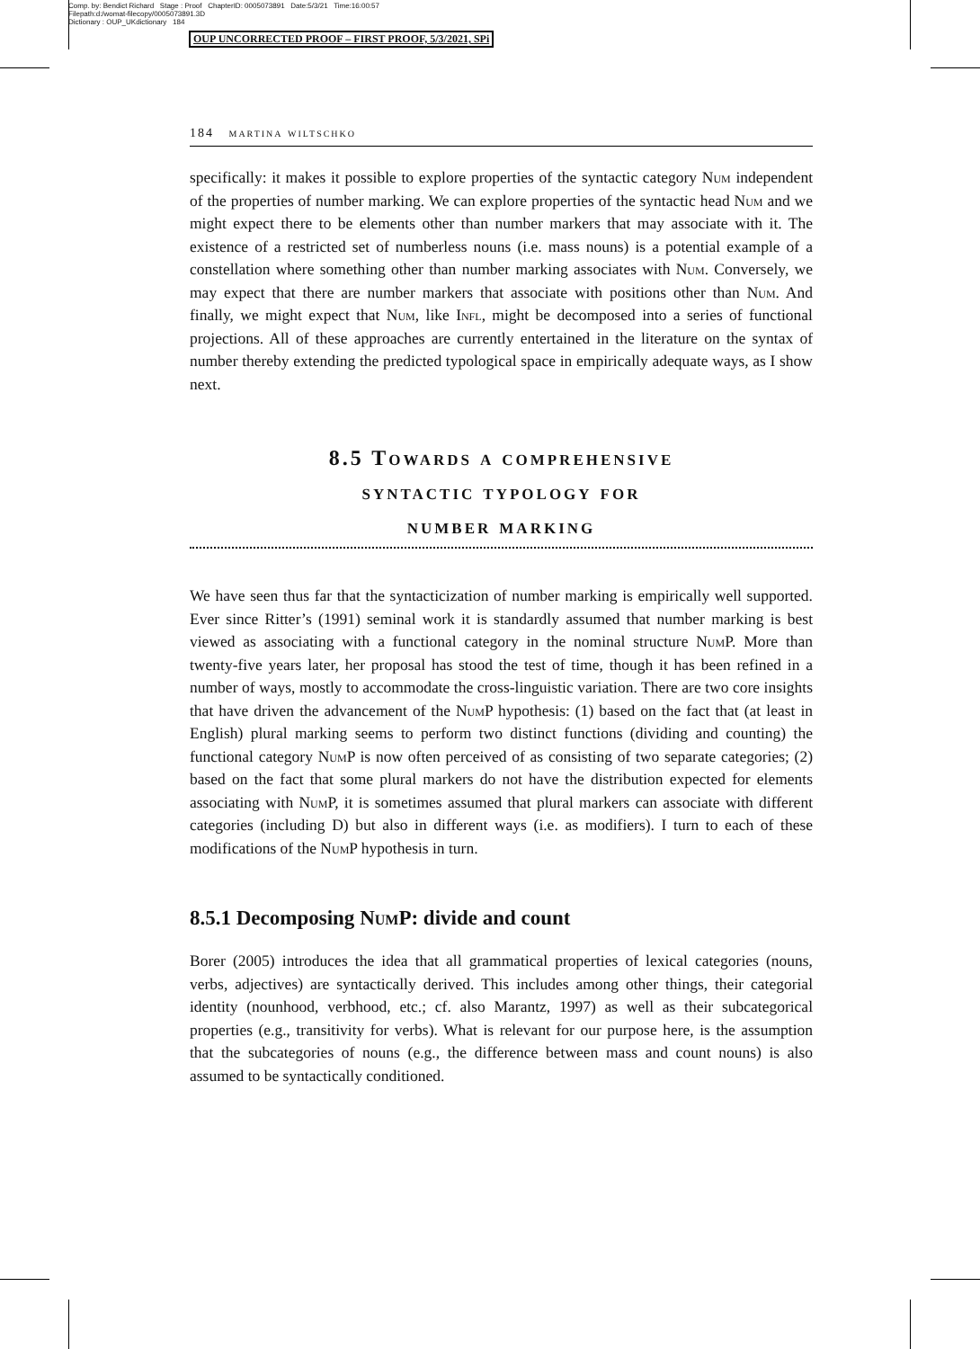Comp. by: Bendict Richard Stage : Proof ChapterID: 0005073891 Date:5/3/21 Time:16:00:57
Filepath:d:/womat-filecopy/0005073891.3D
Dictionary : OUP_UKdictionary 184
OUP UNCORRECTED PROOF – FIRST PROOF, 5/3/2021, SPi
184 martina wiltschko
specifically: it makes it possible to explore properties of the syntactic category Num independent of the properties of number marking. We can explore properties of the syntactic head Num and we might expect there to be elements other than number markers that may associate with it. The existence of a restricted set of numberless nouns (i.e. mass nouns) is a potential example of a constellation where something other than number marking associates with Num. Conversely, we may expect that there are number markers that associate with positions other than Num. And finally, we might expect that Num, like Infl, might be decomposed into a series of functional projections. All of these approaches are currently entertained in the literature on the syntax of number thereby extending the predicted typological space in empirically adequate ways, as I show next.
8.5 Towards a comprehensive
syntactic typology for
number marking
We have seen thus far that the syntacticization of number marking is empirically well supported. Ever since Ritter’s (1991) seminal work it is standardly assumed that number marking is best viewed as associating with a functional category in the nominal structure Num P. More than twenty-five years later, her proposal has stood the test of time, though it has been refined in a number of ways, mostly to accommodate the cross-linguistic variation. There are two core insights that have driven the advancement of the Num P hypothesis: (1) based on the fact that (at least in English) plural marking seems to perform two distinct functions (dividing and counting) the functional category Num P is now often perceived of as consisting of two separate categories; (2) based on the fact that some plural markers do not have the distribution expected for elements associating with Num P, it is sometimes assumed that plural markers can associate with different categories (including D) but also in different ways (i.e. as modifiers). I turn to each of these modifications of the Num P hypothesis in turn.
8.5.1 Decomposing Num P: divide and count
Borer (2005) introduces the idea that all grammatical properties of lexical categories (nouns, verbs, adjectives) are syntactically derived. This includes among other things, their categorial identity (nounhood, verbhood, etc.; cf. also Marantz, 1997) as well as their subcategorical properties (e.g., transitivity for verbs). What is relevant for our purpose here, is the assumption that the subcategories of nouns (e.g., the difference between mass and count nouns) is also assumed to be syntactically conditioned.